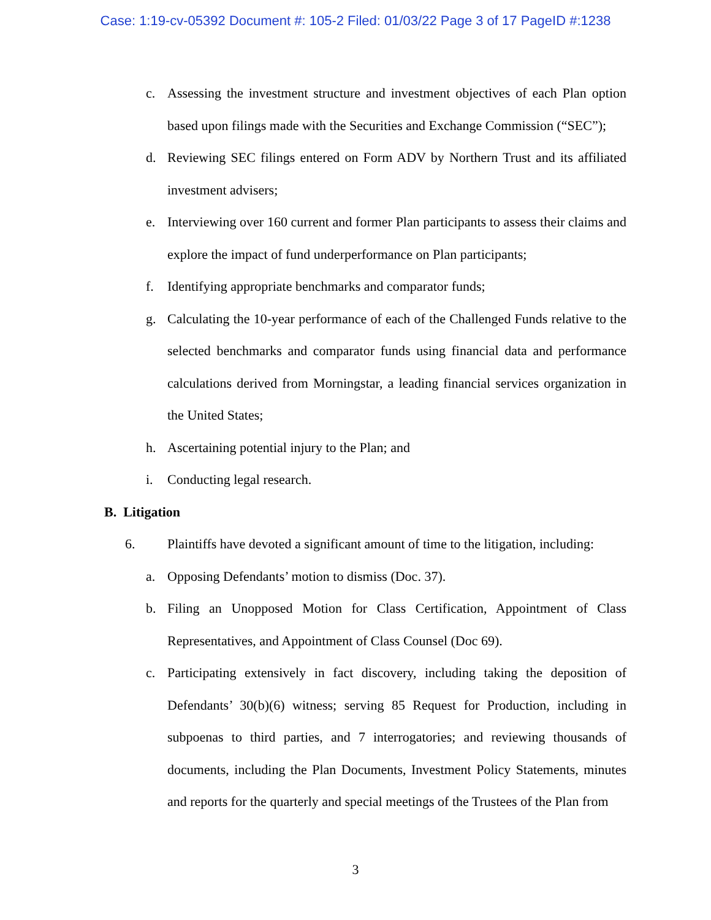Case: 1:19-cv-05392 Document #: 105-2 Filed: 01/03/22 Page 3 of 17 PageID #:1238
c. Assessing the investment structure and investment objectives of each Plan option based upon filings made with the Securities and Exchange Commission (“SEC”);
d. Reviewing SEC filings entered on Form ADV by Northern Trust and its affiliated investment advisers;
e. Interviewing over 160 current and former Plan participants to assess their claims and explore the impact of fund underperformance on Plan participants;
f. Identifying appropriate benchmarks and comparator funds;
g. Calculating the 10-year performance of each of the Challenged Funds relative to the selected benchmarks and comparator funds using financial data and performance calculations derived from Morningstar, a leading financial services organization in the United States;
h. Ascertaining potential injury to the Plan; and
i. Conducting legal research.
B. Litigation
6. Plaintiffs have devoted a significant amount of time to the litigation, including:
a. Opposing Defendants’ motion to dismiss (Doc. 37).
b. Filing an Unopposed Motion for Class Certification, Appointment of Class Representatives, and Appointment of Class Counsel (Doc 69).
c. Participating extensively in fact discovery, including taking the deposition of Defendants’ 30(b)(6) witness; serving 85 Request for Production, including in subpoenas to third parties, and 7 interrogatories; and reviewing thousands of documents, including the Plan Documents, Investment Policy Statements, minutes and reports for the quarterly and special meetings of the Trustees of the Plan from
3